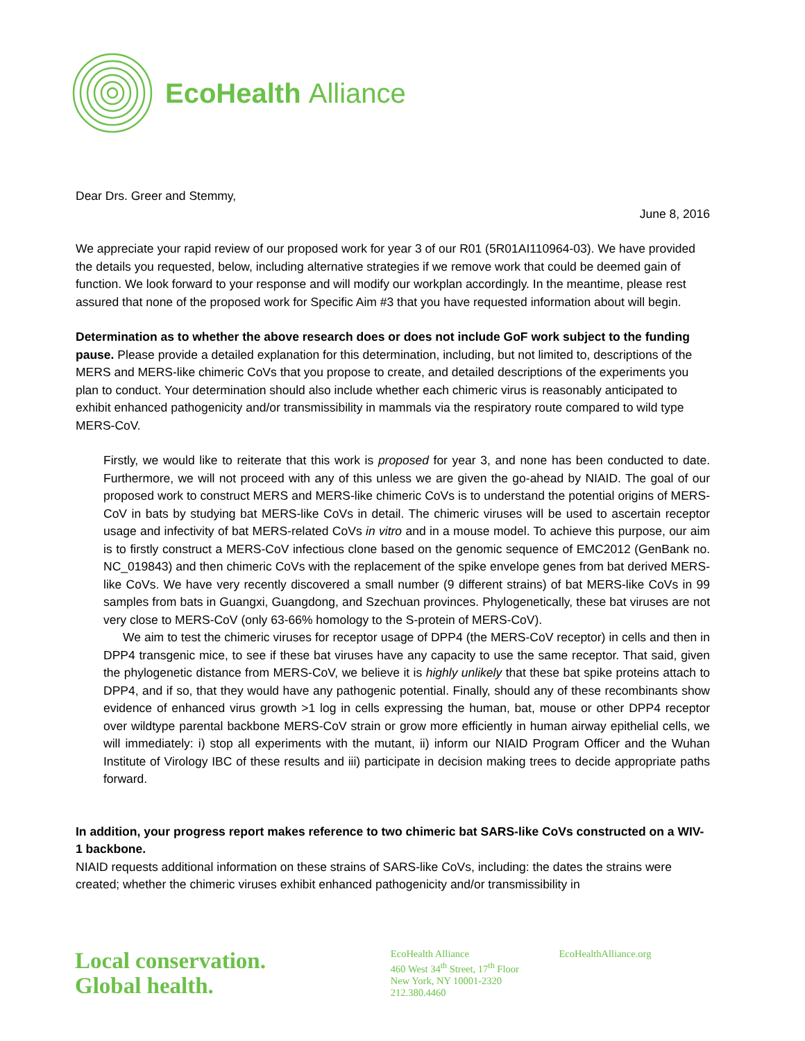EcoHealth Alliance
Dear Drs. Greer and Stemmy,
June 8, 2016
We appreciate your rapid review of our proposed work for year 3 of our R01 (5R01AI110964-03). We have provided the details you requested, below, including alternative strategies if we remove work that could be deemed gain of function. We look forward to your response and will modify our workplan accordingly. In the meantime, please rest assured that none of the proposed work for Specific Aim #3 that you have requested information about will begin.
Determination as to whether the above research does or does not include GoF work subject to the funding pause. Please provide a detailed explanation for this determination, including, but not limited to, descriptions of the MERS and MERS-like chimeric CoVs that you propose to create, and detailed descriptions of the experiments you plan to conduct. Your determination should also include whether each chimeric virus is reasonably anticipated to exhibit enhanced pathogenicity and/or transmissibility in mammals via the respiratory route compared to wild type MERS-CoV.
Firstly, we would like to reiterate that this work is proposed for year 3, and none has been conducted to date. Furthermore, we will not proceed with any of this unless we are given the go-ahead by NIAID. The goal of our proposed work to construct MERS and MERS-like chimeric CoVs is to understand the potential origins of MERS-CoV in bats by studying bat MERS-like CoVs in detail. The chimeric viruses will be used to ascertain receptor usage and infectivity of bat MERS-related CoVs in vitro and in a mouse model. To achieve this purpose, our aim is to firstly construct a MERS-CoV infectious clone based on the genomic sequence of EMC2012 (GenBank no. NC_019843) and then chimeric CoVs with the replacement of the spike envelope genes from bat derived MERS-like CoVs. We have very recently discovered a small number (9 different strains) of bat MERS-like CoVs in 99 samples from bats in Guangxi, Guangdong, and Szechuan provinces. Phylogenetically, these bat viruses are not very close to MERS-CoV (only 63-66% homology to the S-protein of MERS-CoV).
We aim to test the chimeric viruses for receptor usage of DPP4 (the MERS-CoV receptor) in cells and then in DPP4 transgenic mice, to see if these bat viruses have any capacity to use the same receptor. That said, given the phylogenetic distance from MERS-CoV, we believe it is highly unlikely that these bat spike proteins attach to DPP4, and if so, that they would have any pathogenic potential. Finally, should any of these recombinants show evidence of enhanced virus growth >1 log in cells expressing the human, bat, mouse or other DPP4 receptor over wildtype parental backbone MERS-CoV strain or grow more efficiently in human airway epithelial cells, we will immediately: i) stop all experiments with the mutant, ii) inform our NIAID Program Officer and the Wuhan Institute of Virology IBC of these results and iii) participate in decision making trees to decide appropriate paths forward.
In addition, your progress report makes reference to two chimeric bat SARS-like CoVs constructed on a WIV-1 backbone.
NIAID requests additional information on these strains of SARS-like CoVs, including: the dates the strains were created; whether the chimeric viruses exhibit enhanced pathogenicity and/or transmissibility in
Local conservation.
Global health.
EcoHealth Alliance
460 West 34<sup>th</sup> Street, 17<sup>th</sup> Floor
New York, NY 10001-2320
212.380.4460
EcoHealthAlliance.org